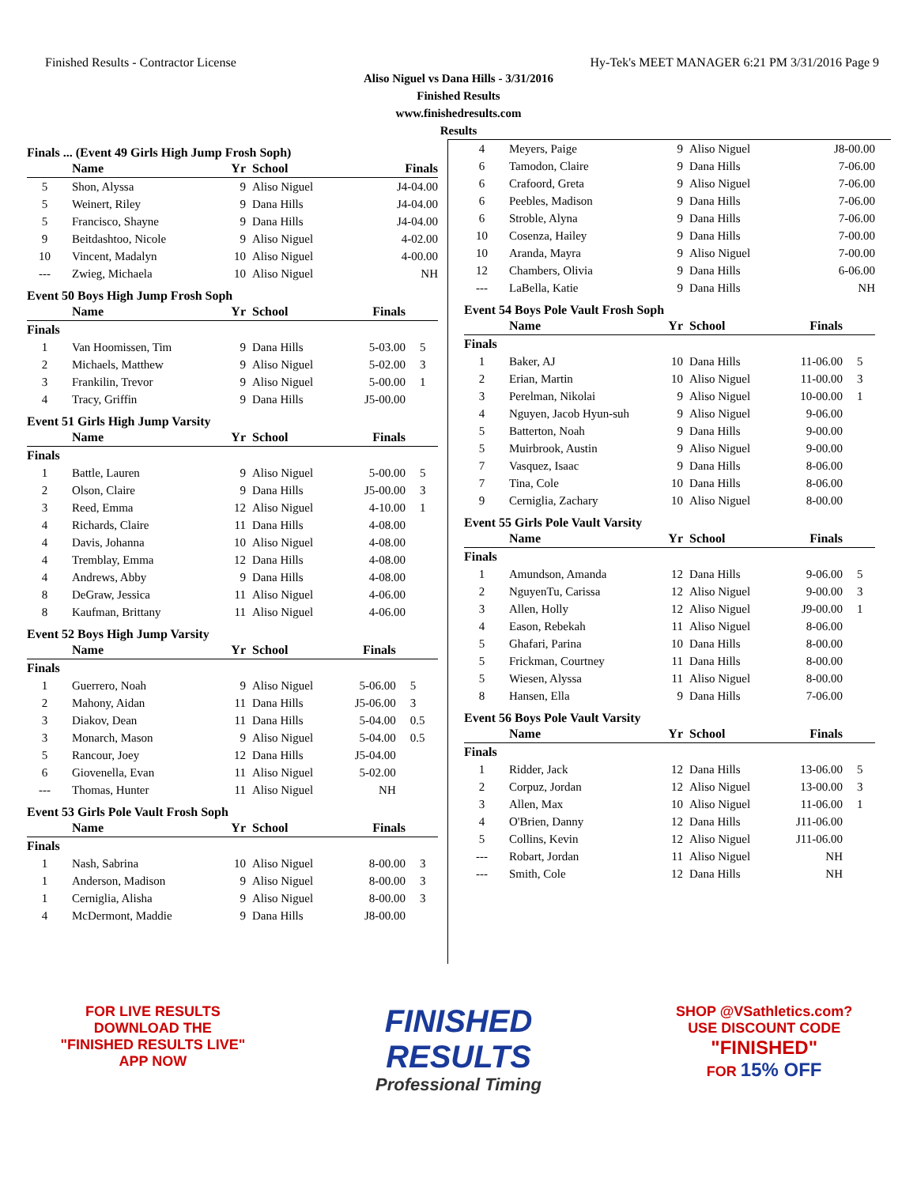Finished Results - Contractor License Hy-Tek's MEET MANAGER 6:21 PM 3/31/2016 Page 9
Aliso Niguel vs Dana Hills - 3/31/2016
Finished Results
www.finishedresults.com
Results
Finals ... (Event 49 Girls High Jump Frosh Soph)
| | Name | Yr | School | Finals | |
| --- | --- | --- | --- | --- | --- |
| 5 | Shon, Alyssa | 9 | Aliso Niguel | J4-04.00 | |
| 5 | Weinert, Riley | 9 | Dana Hills | J4-04.00 | |
| 5 | Francisco, Shayne | 9 | Dana Hills | J4-04.00 | |
| 9 | Beitdashtoo, Nicole | 9 | Aliso Niguel | 4-02.00 | |
| 10 | Vincent, Madalyn | 10 | Aliso Niguel | 4-00.00 | |
| --- | Zwieg, Michaela | 10 | Aliso Niguel | NH | |
Event 50 Boys High Jump Frosh Soph
| | Name | Yr | School | Finals | |
| --- | --- | --- | --- | --- | --- |
| Finals | | | | | |
| 1 | Van Hoomissen, Tim | 9 | Dana Hills | 5-03.00 | 5 |
| 2 | Michaels, Matthew | 9 | Aliso Niguel | 5-02.00 | 3 |
| 3 | Frankilin, Trevor | 9 | Aliso Niguel | 5-00.00 | 1 |
| 4 | Tracy, Griffin | 9 | Dana Hills | J5-00.00 | |
Event 51 Girls High Jump Varsity
| | Name | Yr | School | Finals | |
| --- | --- | --- | --- | --- | --- |
| Finals | | | | | |
| 1 | Battle, Lauren | 9 | Aliso Niguel | 5-00.00 | 5 |
| 2 | Olson, Claire | 9 | Dana Hills | J5-00.00 | 3 |
| 3 | Reed, Emma | 12 | Aliso Niguel | 4-10.00 | 1 |
| 4 | Richards, Claire | 11 | Dana Hills | 4-08.00 | |
| 4 | Davis, Johanna | 10 | Aliso Niguel | 4-08.00 | |
| 4 | Tremblay, Emma | 12 | Dana Hills | 4-08.00 | |
| 4 | Andrews, Abby | 9 | Dana Hills | 4-08.00 | |
| 8 | DeGraw, Jessica | 11 | Aliso Niguel | 4-06.00 | |
| 8 | Kaufman, Brittany | 11 | Aliso Niguel | 4-06.00 | |
Event 52 Boys High Jump Varsity
| | Name | Yr | School | Finals | |
| --- | --- | --- | --- | --- | --- |
| Finals | | | | | |
| 1 | Guerrero, Noah | 9 | Aliso Niguel | 5-06.00 | 5 |
| 2 | Mahony, Aidan | 11 | Dana Hills | J5-06.00 | 3 |
| 3 | Diakov, Dean | 11 | Dana Hills | 5-04.00 | 0.5 |
| 3 | Monarch, Mason | 9 | Aliso Niguel | 5-04.00 | 0.5 |
| 5 | Rancour, Joey | 12 | Dana Hills | J5-04.00 | |
| 6 | Giovenella, Evan | 11 | Aliso Niguel | 5-02.00 | |
| --- | Thomas, Hunter | 11 | Aliso Niguel | NH | |
Event 53 Girls Pole Vault Frosh Soph
| | Name | Yr | School | Finals | |
| --- | --- | --- | --- | --- | --- |
| Finals | | | | | |
| 1 | Nash, Sabrina | 10 | Aliso Niguel | 8-00.00 | 3 |
| 1 | Anderson, Madison | 9 | Aliso Niguel | 8-00.00 | 3 |
| 1 | Cerniglia, Alisha | 9 | Aliso Niguel | 8-00.00 | 3 |
| 4 | McDermont, Maddie | 9 | Dana Hills | J8-00.00 | |
| 4 | Meyers, Paige | 9 | Aliso Niguel | J8-00.00 | |
| 6 | Tamodon, Claire | 9 | Dana Hills | 7-06.00 | |
| 6 | Crafoord, Greta | 9 | Aliso Niguel | 7-06.00 | |
| 6 | Peebles, Madison | 9 | Dana Hills | 7-06.00 | |
| 6 | Stroble, Alyna | 9 | Dana Hills | 7-06.00 | |
| 10 | Cosenza, Hailey | 9 | Dana Hills | 7-00.00 | |
| 10 | Aranda, Mayra | 9 | Aliso Niguel | 7-00.00 | |
| 12 | Chambers, Olivia | 9 | Dana Hills | 6-06.00 | |
| --- | LaBella, Katie | 9 | Dana Hills | NH | |
Event 54 Boys Pole Vault Frosh Soph
| | Name | Yr | School | Finals | |
| --- | --- | --- | --- | --- | --- |
| Finals | | | | | |
| 1 | Baker, AJ | 10 | Dana Hills | 11-06.00 | 5 |
| 2 | Erian, Martin | 10 | Aliso Niguel | 11-00.00 | 3 |
| 3 | Perelman, Nikolai | 9 | Aliso Niguel | 10-00.00 | 1 |
| 4 | Nguyen, Jacob Hyun-suh | 9 | Aliso Niguel | 9-06.00 | |
| 5 | Batterton, Noah | 9 | Dana Hills | 9-00.00 | |
| 5 | Muirbrook, Austin | 9 | Aliso Niguel | 9-00.00 | |
| 7 | Vasquez, Isaac | 9 | Dana Hills | 8-06.00 | |
| 7 | Tina, Cole | 10 | Dana Hills | 8-06.00 | |
| 9 | Cerniglia, Zachary | 10 | Aliso Niguel | 8-00.00 | |
Event 55 Girls Pole Vault Varsity
| | Name | Yr | School | Finals | |
| --- | --- | --- | --- | --- | --- |
| Finals | | | | | |
| 1 | Amundson, Amanda | 12 | Dana Hills | 9-06.00 | 5 |
| 2 | NguyenTu, Carissa | 12 | Aliso Niguel | 9-00.00 | 3 |
| 3 | Allen, Holly | 12 | Aliso Niguel | J9-00.00 | 1 |
| 4 | Eason, Rebekah | 11 | Aliso Niguel | 8-06.00 | |
| 5 | Ghafari, Parina | 10 | Dana Hills | 8-00.00 | |
| 5 | Frickman, Courtney | 11 | Dana Hills | 8-00.00 | |
| 5 | Wiesen, Alyssa | 11 | Aliso Niguel | 8-00.00 | |
| 8 | Hansen, Ella | 9 | Dana Hills | 7-06.00 | |
Event 56 Boys Pole Vault Varsity
| | Name | Yr | School | Finals | |
| --- | --- | --- | --- | --- | --- |
| Finals | | | | | |
| 1 | Ridder, Jack | 12 | Dana Hills | 13-06.00 | 5 |
| 2 | Corpuz, Jordan | 12 | Aliso Niguel | 13-00.00 | 3 |
| 3 | Allen, Max | 10 | Aliso Niguel | 11-06.00 | 1 |
| 4 | O'Brien, Danny | 12 | Dana Hills | J11-06.00 | |
| 5 | Collins, Kevin | 12 | Aliso Niguel | J11-06.00 | |
| --- | Robart, Jordan | 11 | Aliso Niguel | NH | |
| --- | Smith, Cole | 12 | Dana Hills | NH | |
FOR LIVE RESULTS
DOWNLOAD THE
"FINISHED RESULTS LIVE"
APP NOW
FINISHED RESULTS
Professional Timing
SHOP @VSathletics.com?
USE DISCOUNT CODE
"FINISHED"
FOR 15% OFF